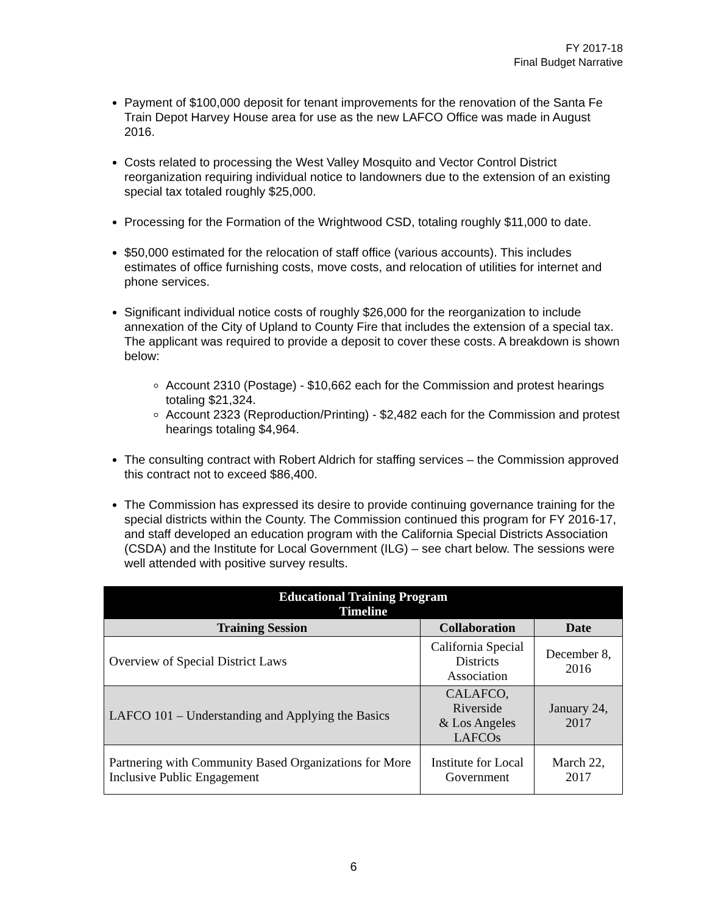FY 2017-18
Final Budget Narrative
Payment of $100,000 deposit for tenant improvements for the renovation of the Santa Fe Train Depot Harvey House area for use as the new LAFCO Office was made in August 2016.
Costs related to processing the West Valley Mosquito and Vector Control District reorganization requiring individual notice to landowners due to the extension of an existing special tax totaled roughly $25,000.
Processing for the Formation of the Wrightwood CSD, totaling roughly $11,000 to date.
$50,000 estimated for the relocation of staff office (various accounts). This includes estimates of office furnishing costs, move costs, and relocation of utilities for internet and phone services.
Significant individual notice costs of roughly $26,000 for the reorganization to include annexation of the City of Upland to County Fire that includes the extension of a special tax. The applicant was required to provide a deposit to cover these costs. A breakdown is shown below:
Account 2310 (Postage) - $10,662 each for the Commission and protest hearings totaling $21,324.
Account 2323 (Reproduction/Printing) - $2,482 each for the Commission and protest hearings totaling $4,964.
The consulting contract with Robert Aldrich for staffing services – the Commission approved this contract not to exceed $86,400.
The Commission has expressed its desire to provide continuing governance training for the special districts within the County. The Commission continued this program for FY 2016-17, and staff developed an education program with the California Special Districts Association (CSDA) and the Institute for Local Government (ILG) – see chart below. The sessions were well attended with positive survey results.
| Educational Training Program Timeline | | |
| --- | --- | --- |
| Training Session | Collaboration | Date |
| Overview of Special District Laws | California Special Districts Association | December 8, 2016 |
| LAFCO 101 – Understanding and Applying the Basics | CALAFCO, Riverside & Los Angeles LAFCOs | January 24, 2017 |
| Partnering with Community Based Organizations for More Inclusive Public Engagement | Institute for Local Government | March 22, 2017 |
6